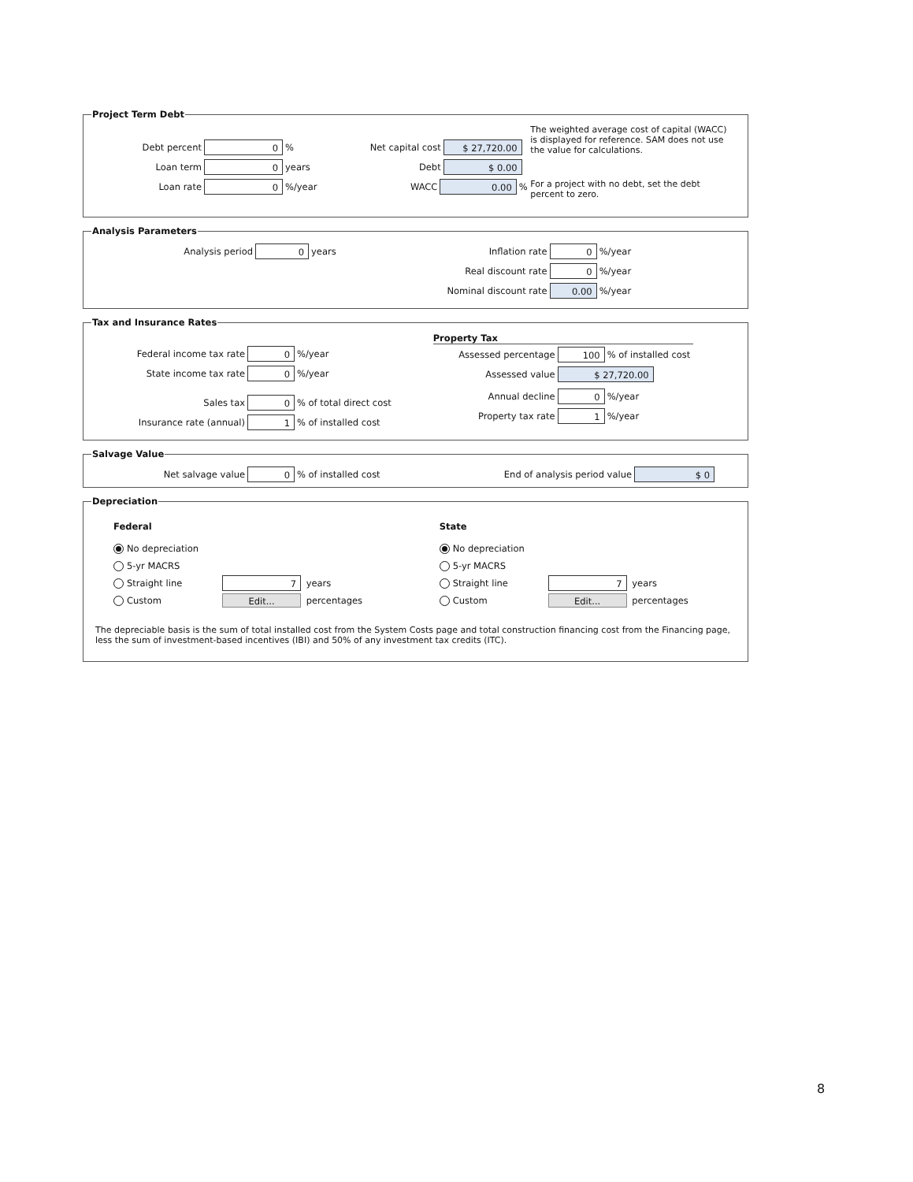Project Term Debt
Debt percent 0%
Loan term 0 years
Loan rate 0%/year
Net capital cost $ 27,720.00
Debt $ 0.00
WACC 0.00%
The weighted average cost of capital (WACC) is displayed for reference. SAM does not use the value for calculations.
For a project with no debt, set the debt percent to zero.
Analysis Parameters
Analysis period 0 years
Inflation rate 0%/year
Real discount rate 0%/year
Nominal discount rate 0.00%/year
Tax and Insurance Rates
Federal income tax rate 0%/year
State income tax rate 0%/year
Sales tax 0% of total direct cost
Insurance rate (annual) 1% of installed cost
Property Tax
Assessed percentage 100% of installed cost
Assessed value $ 27,720.00
Annual decline 0%/year
Property tax rate 1%/year
Salvage Value
Net salvage value 0% of installed cost End of analysis period value $ 0
Depreciation
Federal
No depreciation
5-yr MACRS
Straight line 7 years
Custom Edit... percentages
State
No depreciation
5-yr MACRS
Straight line 7 years
Custom Edit... percentages
The depreciable basis is the sum of total installed cost from the System Costs page and total construction financing cost from the Financing page, less the sum of investment-based incentives (IBI) and 50% of any investment tax credits (ITC).
8